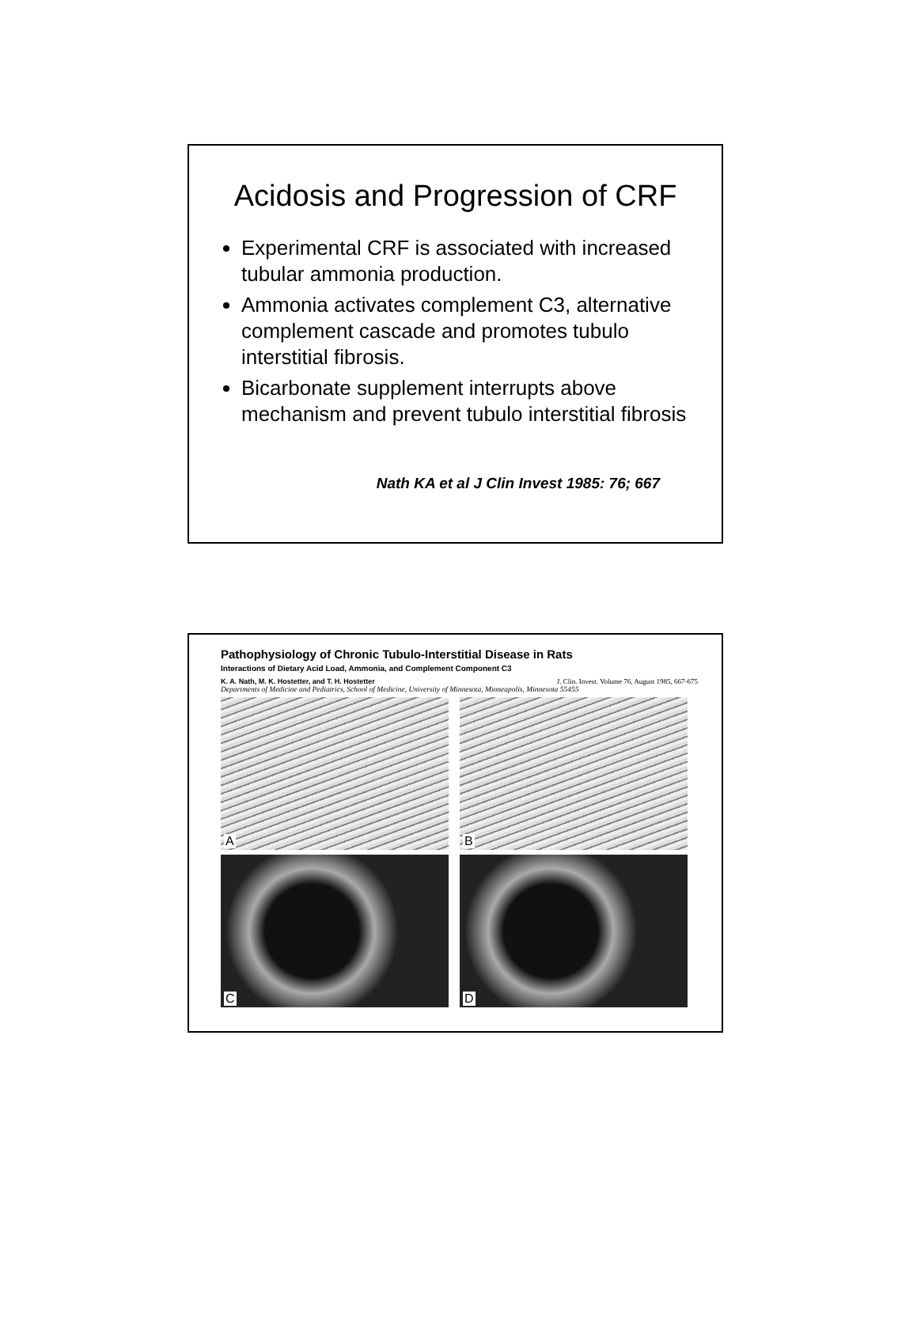Acidosis and Progression of CRF
Experimental CRF is associated with increased tubular ammonia production.
Ammonia activates complement C3, alternative complement cascade and promotes tubulo interstitial fibrosis.
Bicarbonate supplement interrupts above mechanism and prevent tubulo interstitial fibrosis
Nath KA et al J Clin Invest 1985: 76; 667
Pathophysiology of Chronic Tubulo-Interstitial Disease in Rats
Interactions of Dietary Acid Load, Ammonia, and Complement Component C3
K. A. Nath, M. K. Hostetter, and T. H. Hostetter J. Clin. Invest. Volume 76, August 1985, 667-675
Departments of Medicine and Pediatrics, School of Medicine, University of Minnesota, Minneapolis, Minnesota 55455
A
B
C
D